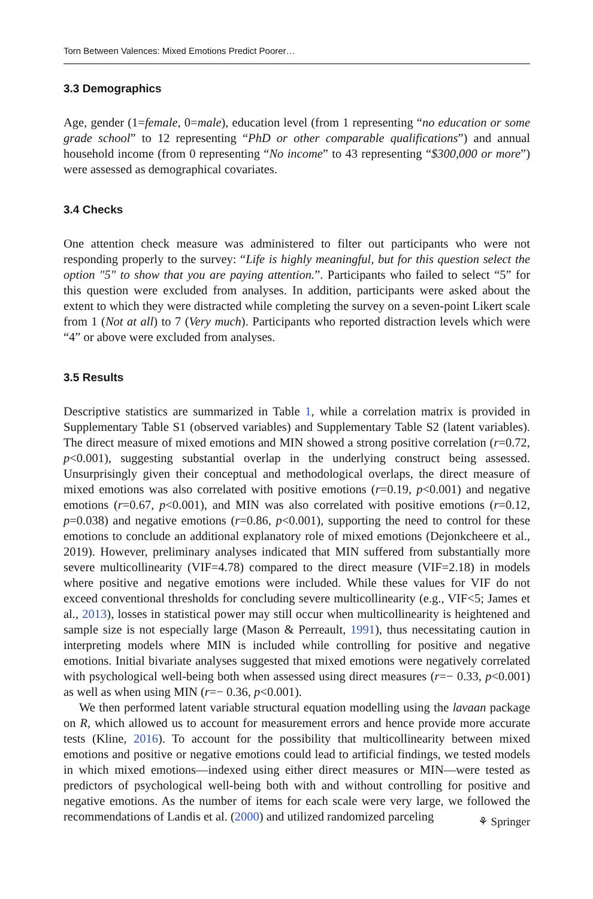Torn Between Valences: Mixed Emotions Predict Poorer…
3.3 Demographics
Age, gender (1=female, 0=male), education level (from 1 representing “no education or some grade school” to 12 representing “PhD or other comparable qualifications”) and annual household income (from 0 representing “No income” to 43 representing “$300,000 or more”) were assessed as demographical covariates.
3.4 Checks
One attention check measure was administered to filter out participants who were not responding properly to the survey: “Life is highly meaningful, but for this question select the option "5" to show that you are paying attention.”. Participants who failed to select “5” for this question were excluded from analyses. In addition, participants were asked about the extent to which they were distracted while completing the survey on a seven-point Likert scale from 1 (Not at all) to 7 (Very much). Participants who reported distraction levels which were “4” or above were excluded from analyses.
3.5 Results
Descriptive statistics are summarized in Table 1, while a correlation matrix is provided in Supplementary Table S1 (observed variables) and Supplementary Table S2 (latent variables). The direct measure of mixed emotions and MIN showed a strong positive correlation (r=0.72, p<0.001), suggesting substantial overlap in the underlying construct being assessed. Unsurprisingly given their conceptual and methodological overlaps, the direct measure of mixed emotions was also correlated with positive emotions (r=0.19, p<0.001) and negative emotions (r=0.67, p<0.001), and MIN was also correlated with positive emotions (r=0.12, p=0.038) and negative emotions (r=0.86, p<0.001), supporting the need to control for these emotions to conclude an additional explanatory role of mixed emotions (Dejonkcheere et al., 2019). However, preliminary analyses indicated that MIN suffered from substantially more severe multicollinearity (VIF=4.78) compared to the direct measure (VIF=2.18) in models where positive and negative emotions were included. While these values for VIF do not exceed conventional thresholds for concluding severe multicollinearity (e.g., VIF<5; James et al., 2013), losses in statistical power may still occur when multicollinearity is heightened and sample size is not especially large (Mason & Perreault, 1991), thus necessitating caution in interpreting models where MIN is included while controlling for positive and negative emotions. Initial bivariate analyses suggested that mixed emotions were negatively correlated with psychological well-being both when assessed using direct measures (r=− 0.33, p<0.001) as well as when using MIN (r=− 0.36, p<0.001).
We then performed latent variable structural equation modelling using the lavaan package on R, which allowed us to account for measurement errors and hence provide more accurate tests (Kline, 2016). To account for the possibility that multicollinearity between mixed emotions and positive or negative emotions could lead to artificial findings, we tested models in which mixed emotions—indexed using either direct measures or MIN—were tested as predictors of psychological well-being both with and without controlling for positive and negative emotions. As the number of items for each scale were very large, we followed the recommendations of Landis et al. (2000) and utilized randomized parceling
⚘ Springer